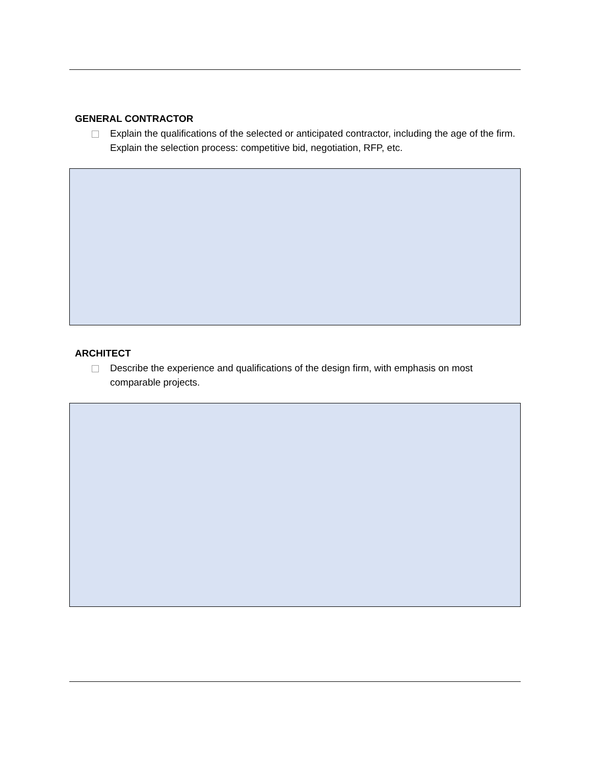GENERAL CONTRACTOR
Explain the qualifications of the selected or anticipated contractor, including the age of the firm. Explain the selection process: competitive bid, negotiation, RFP, etc.
ARCHITECT
Describe the experience and qualifications of the design firm, with emphasis on most comparable projects.